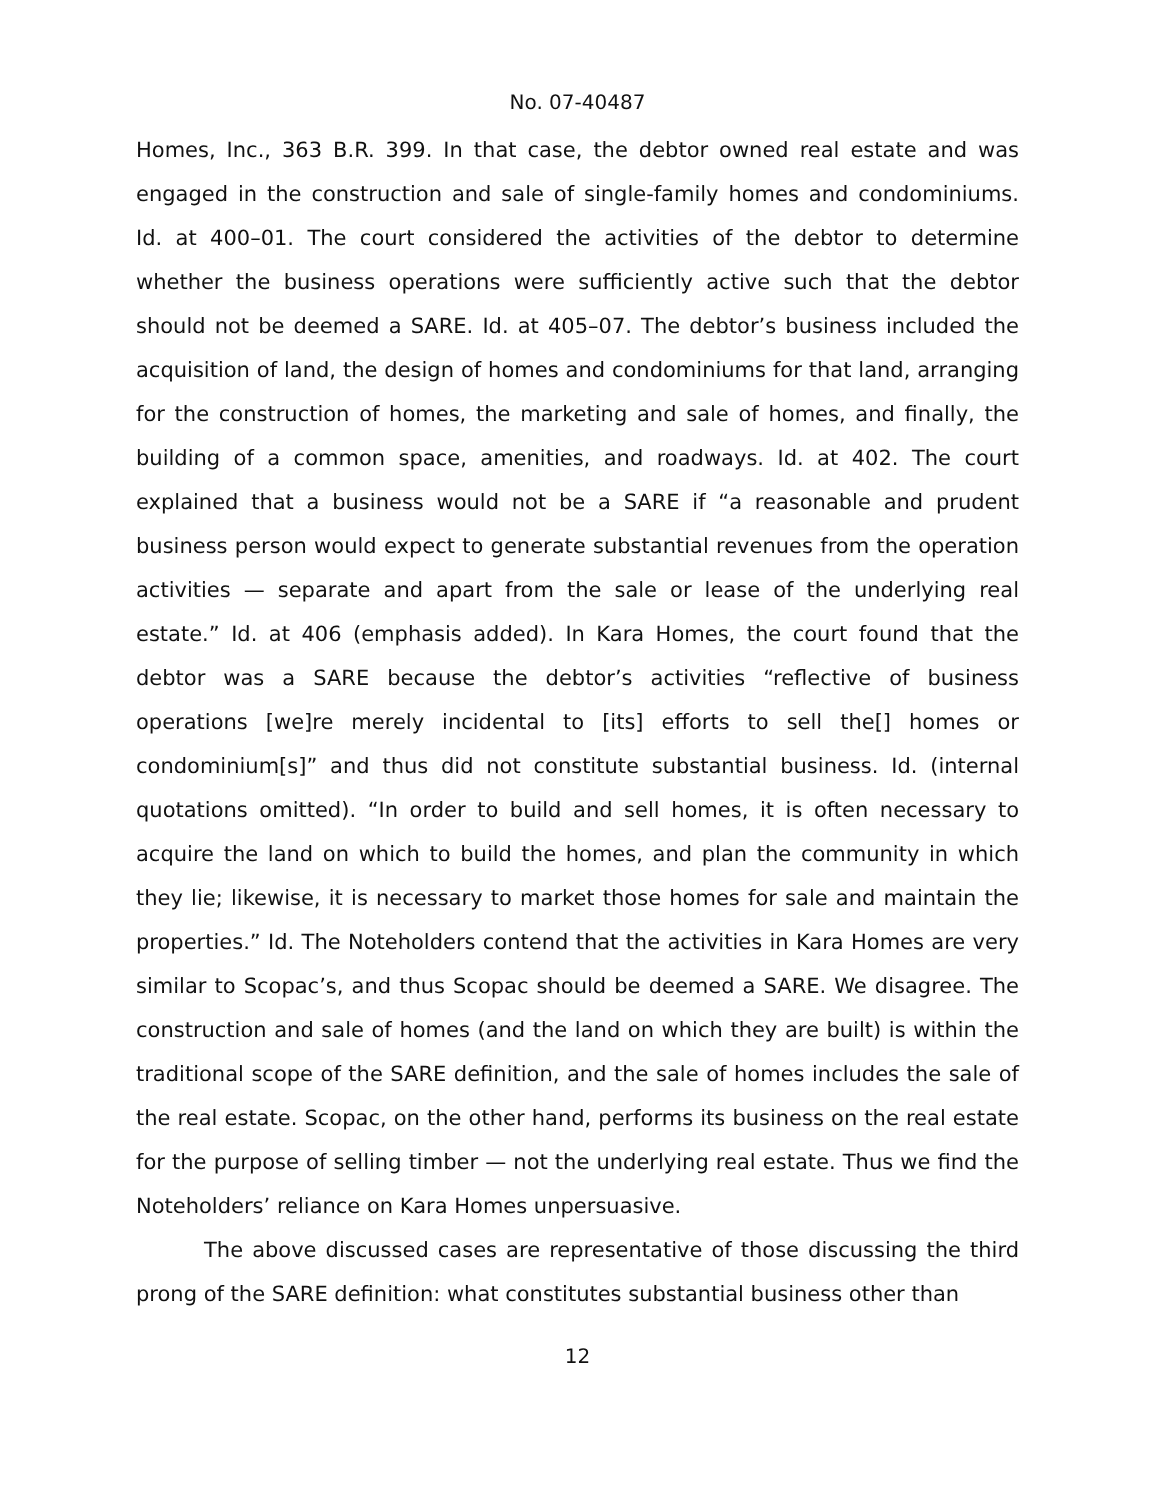No. 07-40487
Homes, Inc., 363 B.R. 399. In that case, the debtor owned real estate and was engaged in the construction and sale of single-family homes and condominiums. Id. at 400–01. The court considered the activities of the debtor to determine whether the business operations were sufficiently active such that the debtor should not be deemed a SARE. Id. at 405–07. The debtor’s business included the acquisition of land, the design of homes and condominiums for that land, arranging for the construction of homes, the marketing and sale of homes, and finally, the building of a common space, amenities, and roadways. Id. at 402. The court explained that a business would not be a SARE if “a reasonable and prudent business person would expect to generate substantial revenues from the operation activities — separate and apart from the sale or lease of the underlying real estate.” Id. at 406 (emphasis added). In Kara Homes, the court found that the debtor was a SARE because the debtor’s activities “reflective of business operations [we]re merely incidental to [its] efforts to sell the[] homes or condominium[s]” and thus did not constitute substantial business. Id. (internal quotations omitted). “In order to build and sell homes, it is often necessary to acquire the land on which to build the homes, and plan the community in which they lie; likewise, it is necessary to market those homes for sale and maintain the properties.” Id. The Noteholders contend that the activities in Kara Homes are very similar to Scopac’s, and thus Scopac should be deemed a SARE. We disagree. The construction and sale of homes (and the land on which they are built) is within the traditional scope of the SARE definition, and the sale of homes includes the sale of the real estate. Scopac, on the other hand, performs its business on the real estate for the purpose of selling timber — not the underlying real estate. Thus we find the Noteholders’ reliance on Kara Homes unpersuasive.
The above discussed cases are representative of those discussing the third prong of the SARE definition: what constitutes substantial business other than
12